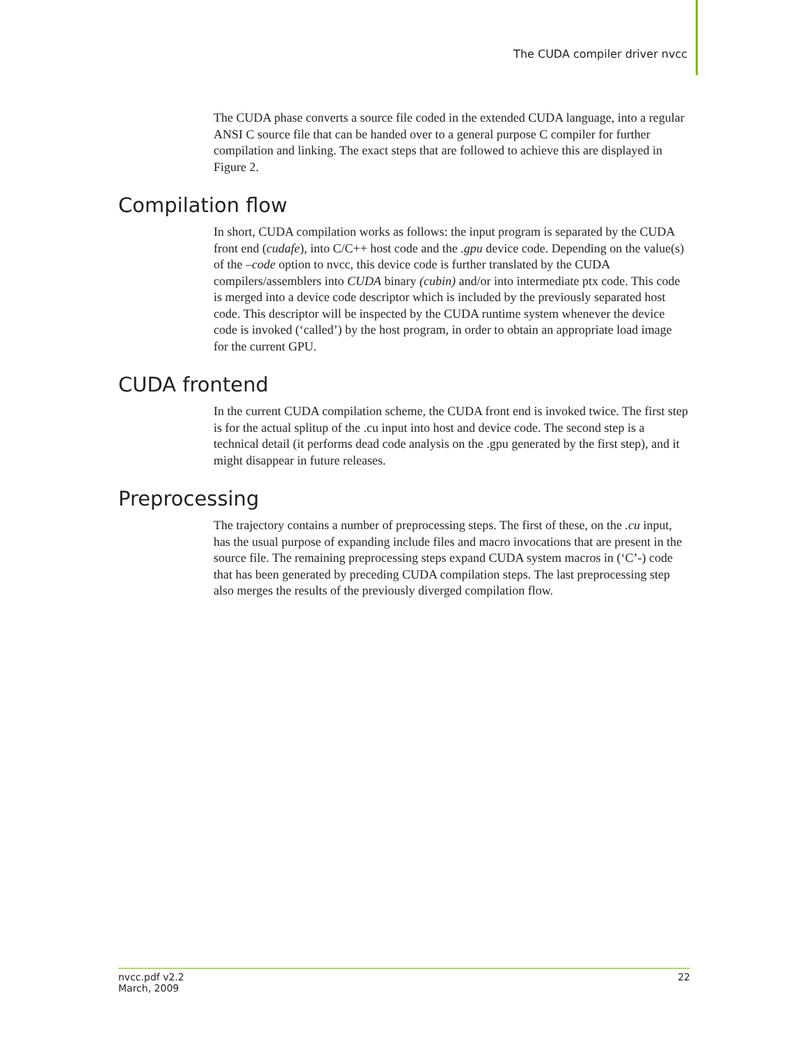The CUDA compiler driver nvcc
The CUDA phase converts a source file coded in the extended CUDA language, into a regular ANSI C source file that can be handed over to a general purpose C compiler for further compilation and linking. The exact steps that are followed to achieve this are displayed in Figure 2.
Compilation flow
In short, CUDA compilation works as follows: the input program is separated by the CUDA front end (cudafe), into C/C++ host code and the .gpu device code. Depending on the value(s) of the –code option to nvcc, this device code is further translated by the CUDA compilers/assemblers into CUDA binary (cubin) and/or into intermediate ptx code. This code is merged into a device code descriptor which is included by the previously separated host code. This descriptor will be inspected by the CUDA runtime system whenever the device code is invoked (‘called’) by the host program, in order to obtain an appropriate load image for the current GPU.
CUDA frontend
In the current CUDA compilation scheme, the CUDA front end is invoked twice. The first step is for the actual splitup of the .cu input into host and device code. The second step is a technical detail (it performs dead code analysis on the .gpu generated by the first step), and it might disappear in future releases.
Preprocessing
The trajectory contains a number of preprocessing steps. The first of these, on the .cu input, has the usual purpose of expanding include files and macro invocations that are present in the source file. The remaining preprocessing steps expand CUDA system macros in (‘C’-) code that has been generated by preceding CUDA compilation steps. The last preprocessing step also merges the results of the previously diverged compilation flow.
nvcc.pdf v2.2
March, 2009
22